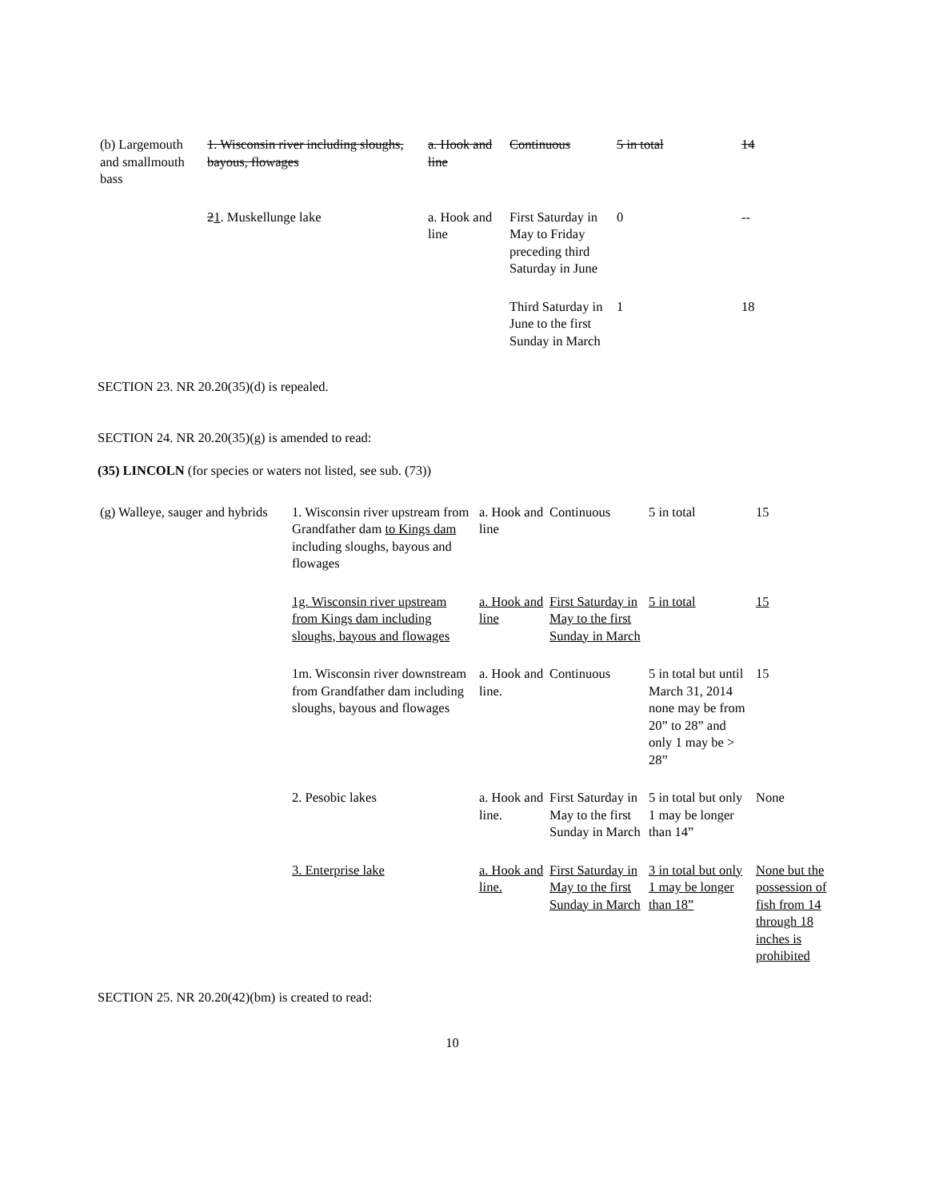| (b) Largemouth and smallmouth bass | 1. Wisconsin river including sloughs, bayous, flowages | a. Hook and line | Continuous | 5 in total | 14 |
| | 2 1 . Muskellunge lake | a. Hook and line | First Saturday in May to Friday preceding third Saturday in June | 0 | -- |
| | | | Third Saturday in June to the first Sunday in March | 1 | 18 |
SECTION 23. NR 20.20(35)(d) is repealed.
SECTION 24. NR 20.20(35)(g) is amended to read:
(35) LINCOLN (for species or waters not listed, see sub. (73))
| (g) Walleye, sauger and hybrids | 1. Wisconsin river upstream from Grandfather dam to Kings dam including sloughs, bayous and flowages | a. Hook and line | Continuous | 5 in total | 15 |
| | 1g. Wisconsin river upstream from Kings dam including sloughs, bayous and flowages | a. Hook and line | First Saturday in May to the first Sunday in March | 5 in total | 15 |
| | 1m. Wisconsin river downstream from Grandfather dam including sloughs, bayous and flowages | a. Hook and line. | Continuous | 5 in total but until March 31, 2014 none may be from 20” to 28” and only 1 may be > 28” | 15 |
| | 2. Pesobic lakes | a. Hook and line. | First Saturday in May to the first Sunday in March | 5 in total but only 1 may be longer than 14” | None |
| | 3. Enterprise lake | a. Hook and line. | First Saturday in May to the first Sunday in March | 3 in total but only 1 may be longer than 18” | None but the possession of fish from 14 through 18 inches is prohibited |
SECTION 25. NR 20.20(42)(bm) is created to read:
10